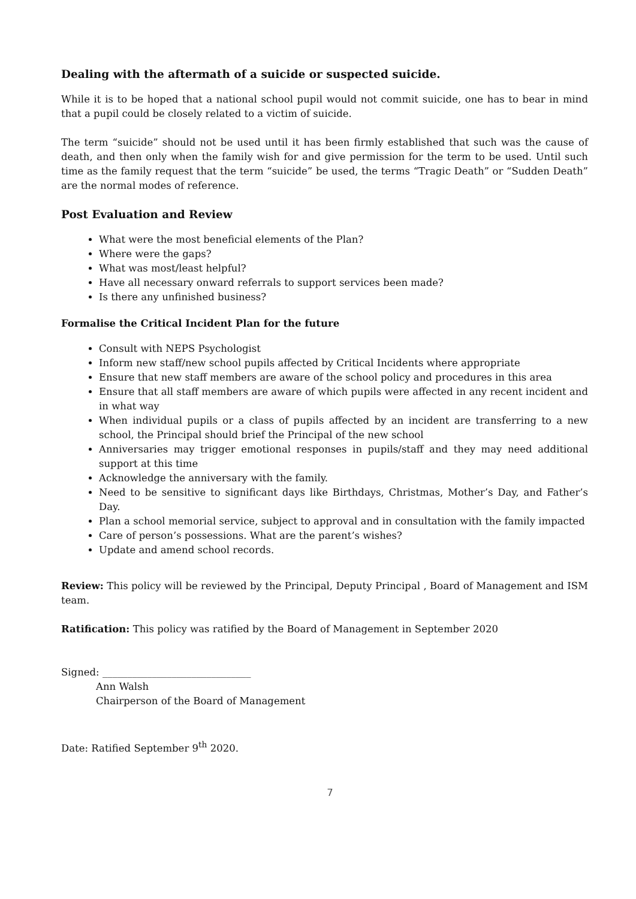Dealing with the aftermath of a suicide or suspected suicide.
While it is to be hoped that a national school pupil would not commit suicide, one has to bear in mind that a pupil could be closely related to a victim of suicide.
The term “suicide” should not be used until it has been firmly established that such was the cause of death, and then only when the family wish for and give permission for the term to be used. Until such time as the family request that the term “suicide” be used, the terms “Tragic Death” or “Sudden Death” are the normal modes of reference.
Post Evaluation and Review
What were the most beneficial elements of the Plan?
Where were the gaps?
What was most/least helpful?
Have all necessary onward referrals to support services been made?
Is there any unfinished business?
Formalise the Critical Incident Plan for the future
Consult with NEPS Psychologist
Inform new staff/new school pupils affected by Critical Incidents where appropriate
Ensure that new staff members are aware of the school policy and procedures in this area
Ensure that all staff members are aware of which pupils were affected in any recent incident and in what way
When individual pupils or a class of pupils affected by an incident are transferring to a new school, the Principal should brief the Principal of the new school
Anniversaries may trigger emotional responses in pupils/staff and they may need additional support at this time
Acknowledge the anniversary with the family.
Need to be sensitive to significant days like Birthdays, Christmas, Mother’s Day, and Father’s Day.
Plan a school memorial service, subject to approval and in consultation with the family impacted
Care of person’s possessions. What are the parent’s wishes?
Update and amend school records.
Review: This policy will be reviewed by the Principal, Deputy Principal , Board of Management and ISM team.
Ratification: This policy was ratified by the Board of Management in September 2020
Signed: ______________________________
Ann Walsh
Chairperson of the Board of Management
Date: Ratified September 9<sup>th</sup> 2020.
7